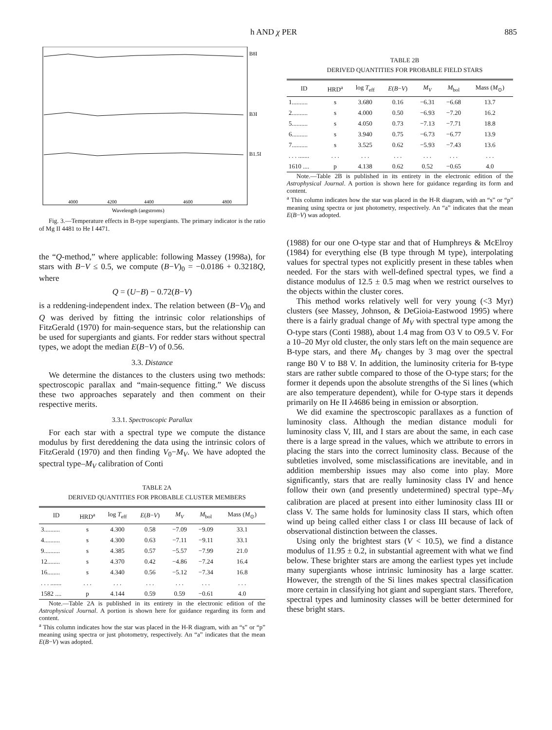h AND χ PER 885
B8I
B3I
B1.5I
4000
4200
4400
4600
4800
Wavelength (angstroms)
Fig. 3.—Temperature effects in B-type supergiants. The primary indicator is the ratio of Mg II 4481 to He I 4471.
the “Q-method,” where applicable: following Massey (1998a), for stars with B−V ≤ 0.5, we compute (B−V)<sub>0</sub> = −0.0186 + 0.3218Q, where
Q = (U−B) − 0.72(B−V)
is a reddening-independent index. The relation between (B−V)<sub>0</sub> and Q was derived by fitting the intrinsic color relationships of FitzGerald (1970) for main-sequence stars, but the relationship can be used for supergiants and giants. For redder stars without spectral types, we adopt the median E(B−V) of 0.56.
3.3. Distance
We determine the distances to the clusters using two methods: spectroscopic parallax and “main-sequence fitting.” We discuss these two approaches separately and then comment on their respective merits.
3.3.1. Spectroscopic Parallax
For each star with a spectral type we compute the distance modulus by first dereddening the data using the intrinsic colors of FitzGerald (1970) and then finding V<sub>0</sub>−M<sub>V</sub>. We have adopted the spectral type–M<sub>V</sub> calibration of Conti
TABLE 2A
DERIVED QUANTITIES FOR PROBABLE CLUSTER MEMBERS
| ID | HRD<sup>a</sup> | log T<sub>eff</sub> | E ( B − V ) | M<sub>V</sub> | M<sub>bol</sub> | Mass ( M<sub>⊙</sub>) |
| --- | --- | --- | --- | --- | --- | --- |
| 3.......... | s | 4.300 | 0.58 | −7.09 | −9.09 | 33.1 |
| 4.......... | s | 4.300 | 0.63 | −7.11 | −9.11 | 33.1 |
| 9.......... | s | 4.385 | 0.57 | −5.57 | −7.99 | 21.0 |
| 12........ | s | 4.370 | 0.42 | −4.86 | −7.24 | 16.4 |
| 16........ | s | 4.340 | 0.56 | −5.12 | −7.34 | 16.8 |
| . . . ....... | . . . | . . . | . . . | . . . | . . . | . . . |
| 1582 .... | p | 4.144 | 0.59 | 0.59 | −0.61 | 4.0 |
Note.—Table 2A is published in its entirety in the electronic edition of the Astrophysical Journal. A portion is shown here for guidance regarding its form and content.
<sup>a</sup> This column indicates how the star was placed in the H-R diagram, with an “s” or “p” meaning using spectra or just photometry, respectively. An “a” indicates that the mean E(B−V) was adopted.
TABLE 2B
DERIVED QUANTITIES FOR PROBABLE FIELD STARS
| ID | HRD<sup>a</sup> | log T<sub>eff</sub> | E ( B − V ) | M<sub>V</sub> | M<sub>bol</sub> | Mass ( M<sub>⊙</sub>) |
| --- | --- | --- | --- | --- | --- | --- |
| 1.......... | s | 3.680 | 0.16 | −6.31 | −6.68 | 13.7 |
| 2.......... | s | 4.000 | 0.50 | −6.93 | −7.20 | 16.2 |
| 5.......... | s | 4.050 | 0.73 | −7.13 | −7.71 | 18.8 |
| 6.......... | s | 3.940 | 0.75 | −6.73 | −6.77 | 13.9 |
| 7.......... | s | 3.525 | 0.62 | −5.93 | −7.43 | 13.6 |
| . . . ....... | . . . | . . . | . . . | . . . | . . . | . . . |
| 1610 .... | p | 4.138 | 0.62 | 0.52 | −0.65 | 4.0 |
Note.—Table 2B is published in its entirety in the electronic edition of the Astrophysical Journal. A portion is shown here for guidance regarding its form and content.
<sup>a</sup> This column indicates how the star was placed in the H-R diagram, with an “s” or “p” meaning using spectra or just photometry, respectively. An “a” indicates that the mean E(B−V) was adopted.
(1988) for our one O-type star and that of Humphreys & McElroy (1984) for everything else (B type through M type), interpolating values for spectral types not explicitly present in these tables when needed. For the stars with well-defined spectral types, we find a distance modulus of 12.5 ± 0.5 mag when we restrict ourselves to the objects within the cluster cores.
This method works relatively well for very young (<3 Myr) clusters (see Massey, Johnson, & DeGioia-Eastwood 1995) where there is a fairly gradual change of M<sub>V</sub> with spectral type among the O-type stars (Conti 1988), about 1.4 mag from O3 V to O9.5 V. For a 10–20 Myr old cluster, the only stars left on the main sequence are B-type stars, and there M<sub>V</sub> changes by 3 mag over the spectral range B0 V to B8 V. In addition, the luminosity criteria for B-type stars are rather subtle compared to those of the O-type stars; for the former it depends upon the absolute strengths of the Si lines (which are also temperature dependent), while for O-type stars it depends primarily on He II λ4686 being in emission or absorption.
We did examine the spectroscopic parallaxes as a function of luminosity class. Although the median distance moduli for luminosity class V, III, and I stars are about the same, in each case there is a large spread in the values, which we attribute to errors in placing the stars into the correct luminosity class. Because of the subtleties involved, some misclassifications are inevitable, and in addition membership issues may also come into play. More significantly, stars that are really luminosity class IV and hence follow their own (and presently undetermined) spectral type–M<sub>V</sub> calibration are placed at present into either luminosity class III or class V. The same holds for luminosity class II stars, which often wind up being called either class I or class III because of lack of observational distinction between the classes.
Using only the brightest stars (V < 10.5), we find a distance modulus of 11.95 ± 0.2, in substantial agreement with what we find below. These brighter stars are among the earliest types yet include many supergiants whose intrinsic luminosity has a large scatter. However, the strength of the Si lines makes spectral classification more certain in classifying hot giant and supergiant stars. Therefore, spectral types and luminosity classes will be better determined for these bright stars.